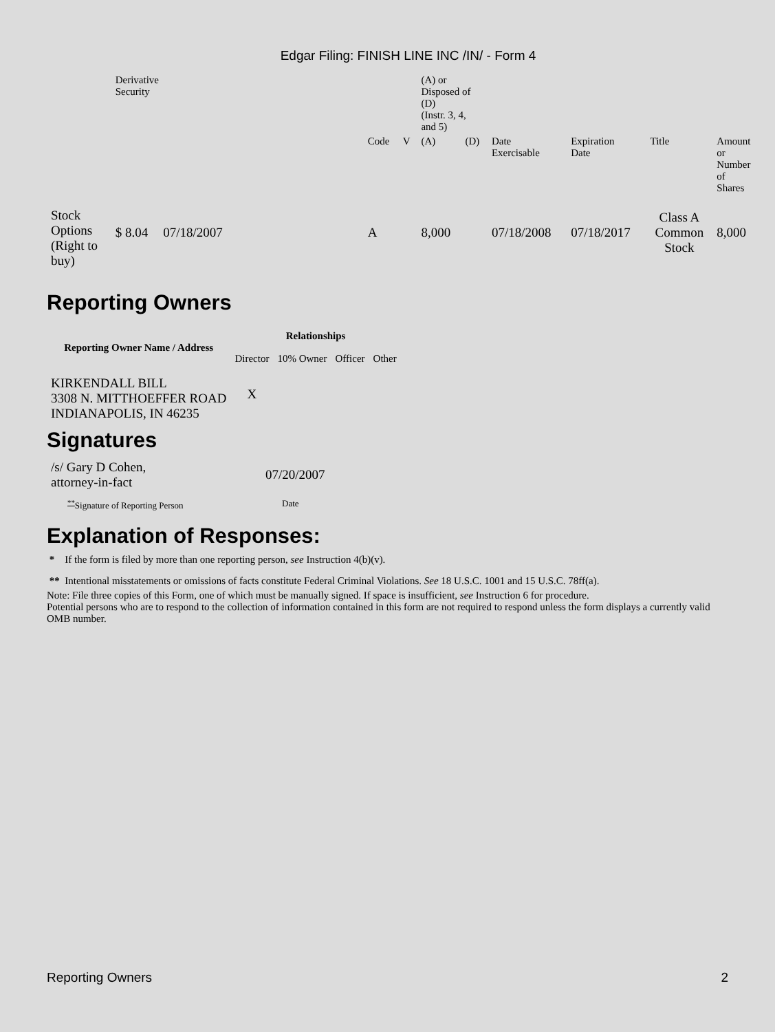Edgar Filing: FINISH LINE INC /IN/ - Form 4
| | Derivative Security | | | | | (A) or Disposed of (D) (Instr. 3, 4, and 5) | | | | | |
| | | | | Code | V | (A) | (D) | Date Exercisable | Expiration Date | Title | Amount or Number of Shares |
| Stock Options (Right to buy) | $ 8.04 | 07/18/2007 | | A | | 8,000 | | 07/18/2008 | 07/18/2017 | Class A Common Stock | 8,000 |
Reporting Owners
| Reporting Owner Name / Address | Relationships | | | |
| --- | --- | --- | --- | --- |
| | Director | 10% Owner | Officer | Other |
| KIRKENDALL BILL 3308 N. MITTHOEFFER ROAD INDIANAPOLIS, IN 46235 | X | | | |
Signatures
| /s/ Gary D Cohen, attorney-in-fact | 07/20/2007 |
| <sup>**</sup> Signature of Reporting Person | Date |
Explanation of Responses:
* If the form is filed by more than one reporting person, see Instruction 4(b)(v).
** Intentional misstatements or omissions of facts constitute Federal Criminal Violations. See 18 U.S.C. 1001 and 15 U.S.C. 78ff(a).
Note: File three copies of this Form, one of which must be manually signed. If space is insufficient, see Instruction 6 for procedure.
Potential persons who are to respond to the collection of information contained in this form are not required to respond unless the form displays a currently valid OMB number.
Reporting Owners 2